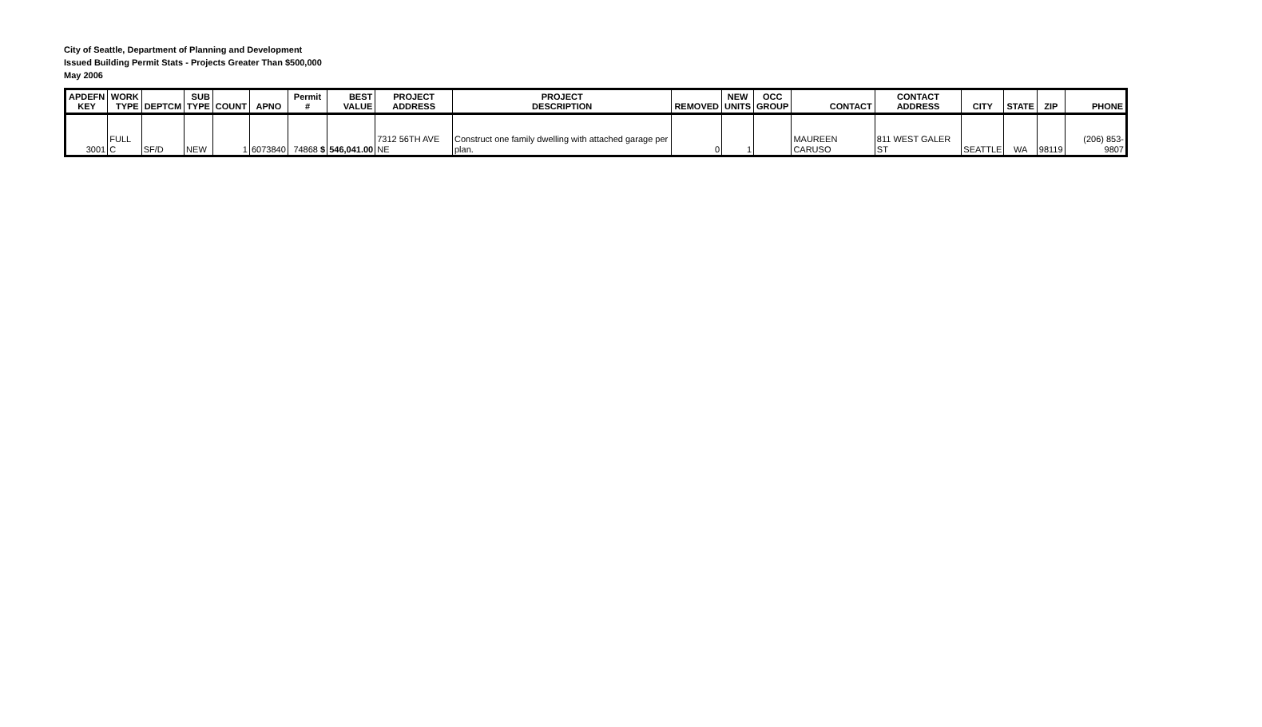City of Seattle, Department of Planning and Development
Issued Building Permit Stats - Projects Greater Than $500,000
May 2006
| APDEFN KEY | WORK TYPE | DEPTCM | SUB TYPE | COUNT | APNO | Permit # | BEST VALUE | PROJECT ADDRESS | PROJECT DESCRIPTION | REMOVED | NEW UNITS | OCC GROUP | CONTACT | CONTACT ADDRESS | CITY | STATE | ZIP | PHONE |
| --- | --- | --- | --- | --- | --- | --- | --- | --- | --- | --- | --- | --- | --- | --- | --- | --- | --- | --- |
| 3001 | FULL C | SF/D | NEW | 1 | 6073840 | 74868 $ | 546,041.00 | 7312 56TH AVE NE | Construct one family dwelling with attached garage per plan. | 0 | 1 | | MAUREEN CARUSO | 811 WEST GALER ST | SEATTLE | WA | 98119 | (206) 853-9807 |